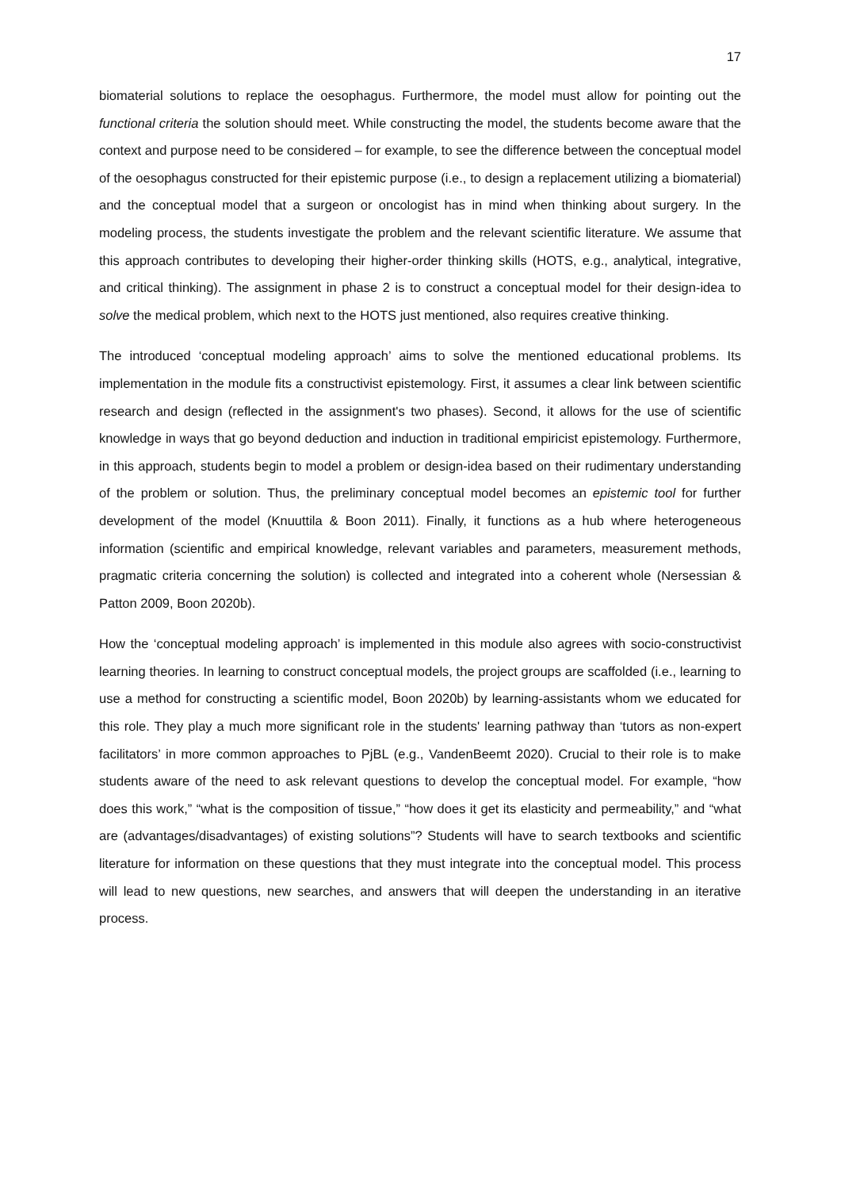17
biomaterial solutions to replace the oesophagus. Furthermore, the model must allow for pointing out the functional criteria the solution should meet. While constructing the model, the students become aware that the context and purpose need to be considered – for example, to see the difference between the conceptual model of the oesophagus constructed for their epistemic purpose (i.e., to design a replacement utilizing a biomaterial) and the conceptual model that a surgeon or oncologist has in mind when thinking about surgery. In the modeling process, the students investigate the problem and the relevant scientific literature. We assume that this approach contributes to developing their higher-order thinking skills (HOTS, e.g., analytical, integrative, and critical thinking). The assignment in phase 2 is to construct a conceptual model for their design-idea to solve the medical problem, which next to the HOTS just mentioned, also requires creative thinking.
The introduced ‘conceptual modeling approach’ aims to solve the mentioned educational problems. Its implementation in the module fits a constructivist epistemology. First, it assumes a clear link between scientific research and design (reflected in the assignment's two phases). Second, it allows for the use of scientific knowledge in ways that go beyond deduction and induction in traditional empiricist epistemology. Furthermore, in this approach, students begin to model a problem or design-idea based on their rudimentary understanding of the problem or solution. Thus, the preliminary conceptual model becomes an epistemic tool for further development of the model (Knuuttila & Boon 2011). Finally, it functions as a hub where heterogeneous information (scientific and empirical knowledge, relevant variables and parameters, measurement methods, pragmatic criteria concerning the solution) is collected and integrated into a coherent whole (Nersessian & Patton 2009, Boon 2020b).
How the ‘conceptual modeling approach’ is implemented in this module also agrees with socio-constructivist learning theories. In learning to construct conceptual models, the project groups are scaffolded (i.e., learning to use a method for constructing a scientific model, Boon 2020b) by learning-assistants whom we educated for this role. They play a much more significant role in the students' learning pathway than ‘tutors as non-expert facilitators’ in more common approaches to PjBL (e.g., VandenBeemt 2020). Crucial to their role is to make students aware of the need to ask relevant questions to develop the conceptual model. For example, “how does this work,” “what is the composition of tissue,” “how does it get its elasticity and permeability,” and “what are (advantages/disadvantages) of existing solutions”? Students will have to search textbooks and scientific literature for information on these questions that they must integrate into the conceptual model. This process will lead to new questions, new searches, and answers that will deepen the understanding in an iterative process.